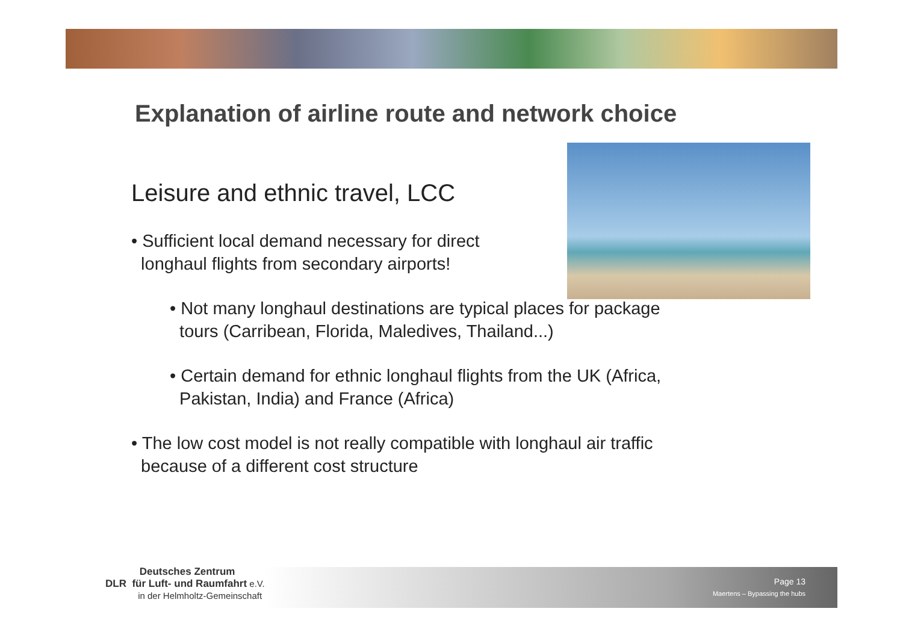Explanation of airline route and network choice
Leisure and ethnic travel, LCC
• Sufficient local demand necessary for direct
longhaul flights from secondary airports!
• Not many longhaul destinations are typical places for package
tours (Carribean, Florida, Maledives, Thailand...)
• Certain demand for ethnic longhaul flights from the UK (Africa,
Pakistan, India) and France (Africa)
• The low cost model is not really compatible with longhaul air traffic
because of a different cost structure
Deutsches Zentrum
DLR für Luft- und Raumfahrt e.V.
in der Helmholtz-Gemeinschaft
Page 13
Maertens – Bypassing the hubs